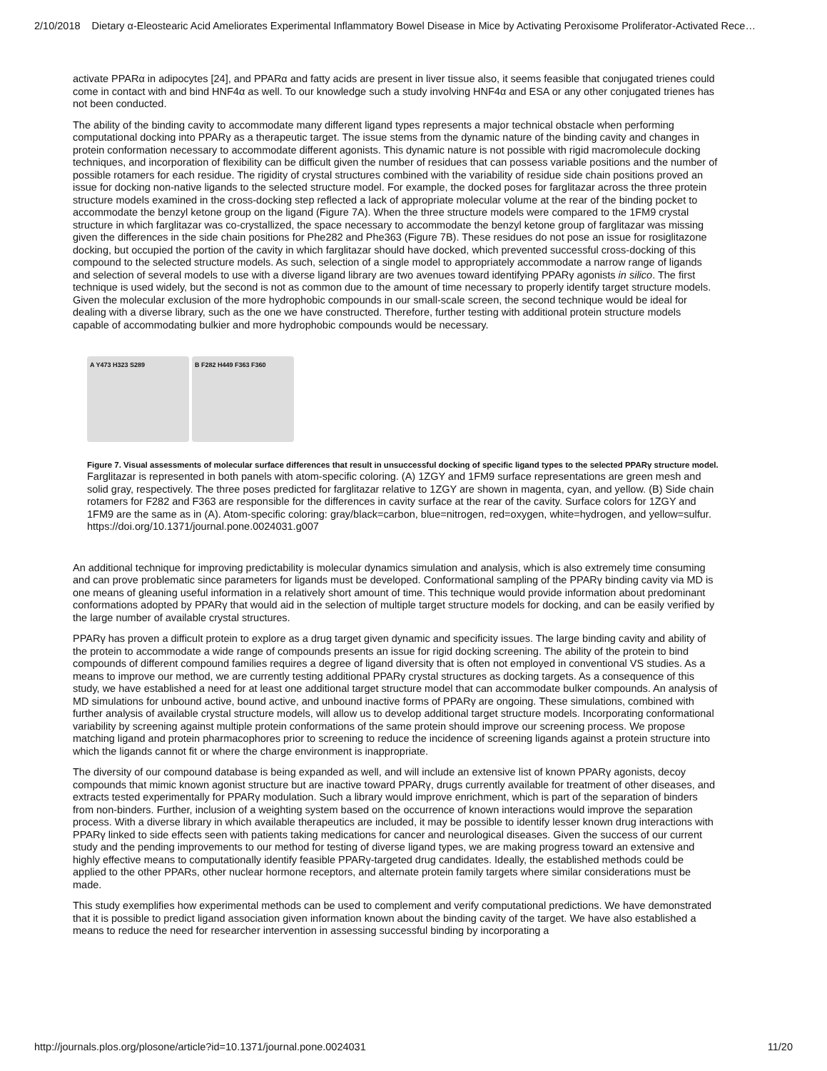2/10/2018 Dietary α-Eleostearic Acid Ameliorates Experimental Inflammatory Bowel Disease in Mice by Activating Peroxisome Proliferator-Activated Rece…
activate PPARα in adipocytes [24], and PPARα and fatty acids are present in liver tissue also, it seems feasible that conjugated trienes could come in contact with and bind HNF4α as well. To our knowledge such a study involving HNF4α and ESA or any other conjugated trienes has not been conducted.
The ability of the binding cavity to accommodate many different ligand types represents a major technical obstacle when performing computational docking into PPARγ as a therapeutic target. The issue stems from the dynamic nature of the binding cavity and changes in protein conformation necessary to accommodate different agonists. This dynamic nature is not possible with rigid macromolecule docking techniques, and incorporation of flexibility can be difficult given the number of residues that can possess variable positions and the number of possible rotamers for each residue. The rigidity of crystal structures combined with the variability of residue side chain positions proved an issue for docking non-native ligands to the selected structure model. For example, the docked poses for farglitazar across the three protein structure models examined in the cross-docking step reflected a lack of appropriate molecular volume at the rear of the binding pocket to accommodate the benzyl ketone group on the ligand (Figure 7A). When the three structure models were compared to the 1FM9 crystal structure in which farglitazar was co-crystallized, the space necessary to accommodate the benzyl ketone group of farglitazar was missing given the differences in the side chain positions for Phe282 and Phe363 (Figure 7B). These residues do not pose an issue for rosiglitazone docking, but occupied the portion of the cavity in which farglitazar should have docked, which prevented successful cross-docking of this compound to the selected structure models. As such, selection of a single model to appropriately accommodate a narrow range of ligands and selection of several models to use with a diverse ligand library are two avenues toward identifying PPARγ agonists in silico. The first technique is used widely, but the second is not as common due to the amount of time necessary to properly identify target structure models. Given the molecular exclusion of the more hydrophobic compounds in our small-scale screen, the second technique would be ideal for dealing with a diverse library, such as the one we have constructed. Therefore, further testing with additional protein structure models capable of accommodating bulkier and more hydrophobic compounds would be necessary.
A Y473 H323 S289 B F282 H449 F363 F360
Figure 7. Visual assessments of molecular surface differences that result in unsuccessful docking of specific ligand types to the selected PPARγ structure model.
Farglitazar is represented in both panels with atom-specific coloring. (A) 1ZGY and 1FM9 surface representations are green mesh and solid gray, respectively. The three poses predicted for farglitazar relative to 1ZGY are shown in magenta, cyan, and yellow. (B) Side chain rotamers for F282 and F363 are responsible for the differences in cavity surface at the rear of the cavity. Surface colors for 1ZGY and 1FM9 are the same as in (A). Atom-specific coloring: gray/black=carbon, blue=nitrogen, red=oxygen, white=hydrogen, and yellow=sulfur.
https://doi.org/10.1371/journal.pone.0024031.g007
An additional technique for improving predictability is molecular dynamics simulation and analysis, which is also extremely time consuming and can prove problematic since parameters for ligands must be developed. Conformational sampling of the PPARγ binding cavity via MD is one means of gleaning useful information in a relatively short amount of time. This technique would provide information about predominant conformations adopted by PPARγ that would aid in the selection of multiple target structure models for docking, and can be easily verified by the large number of available crystal structures.
PPARγ has proven a difficult protein to explore as a drug target given dynamic and specificity issues. The large binding cavity and ability of the protein to accommodate a wide range of compounds presents an issue for rigid docking screening. The ability of the protein to bind compounds of different compound families requires a degree of ligand diversity that is often not employed in conventional VS studies. As a means to improve our method, we are currently testing additional PPARγ crystal structures as docking targets. As a consequence of this study, we have established a need for at least one additional target structure model that can accommodate bulker compounds. An analysis of MD simulations for unbound active, bound active, and unbound inactive forms of PPARγ are ongoing. These simulations, combined with further analysis of available crystal structure models, will allow us to develop additional target structure models. Incorporating conformational variability by screening against multiple protein conformations of the same protein should improve our screening process. We propose matching ligand and protein pharmacophores prior to screening to reduce the incidence of screening ligands against a protein structure into which the ligands cannot fit or where the charge environment is inappropriate.
The diversity of our compound database is being expanded as well, and will include an extensive list of known PPARγ agonists, decoy compounds that mimic known agonist structure but are inactive toward PPARγ, drugs currently available for treatment of other diseases, and extracts tested experimentally for PPARγ modulation. Such a library would improve enrichment, which is part of the separation of binders from non-binders. Further, inclusion of a weighting system based on the occurrence of known interactions would improve the separation process. With a diverse library in which available therapeutics are included, it may be possible to identify lesser known drug interactions with PPARγ linked to side effects seen with patients taking medications for cancer and neurological diseases. Given the success of our current study and the pending improvements to our method for testing of diverse ligand types, we are making progress toward an extensive and highly effective means to computationally identify feasible PPARγ-targeted drug candidates. Ideally, the established methods could be applied to the other PPARs, other nuclear hormone receptors, and alternate protein family targets where similar considerations must be made.
This study exemplifies how experimental methods can be used to complement and verify computational predictions. We have demonstrated that it is possible to predict ligand association given information known about the binding cavity of the target. We have also established a means to reduce the need for researcher intervention in assessing successful binding by incorporating a
http://journals.plos.org/plosone/article?id=10.1371/journal.pone.0024031 11/20